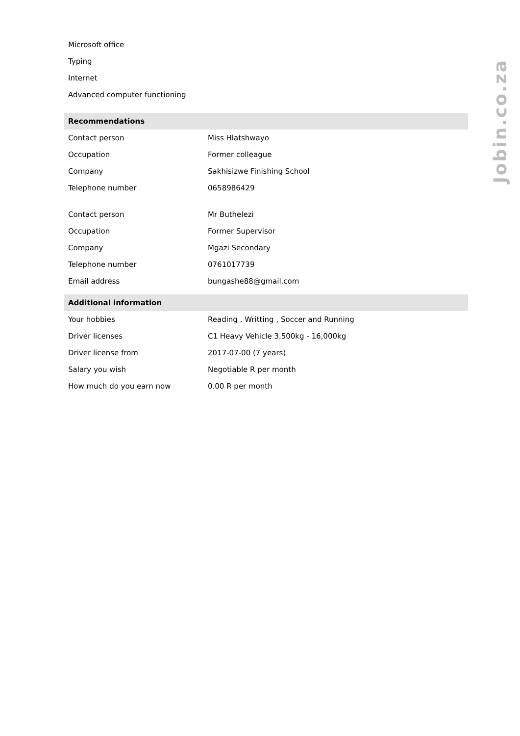Microsoft office
Typing
Internet
Advanced computer functioning
Recommendations
| Contact person | Miss Hlatshwayo |
| Occupation | Former colleague |
| Company | Sakhisizwe Finishing School |
| Telephone number | 0658986429 |
| Contact person | Mr Buthelezi |
| Occupation | Former Supervisor |
| Company | Mgazi Secondary |
| Telephone number | 0761017739 |
| Email address | bungashe88@gmail.com |
Additional information
| Your hobbies | Reading , Writting , Soccer and Running |
| Driver licenses | C1 Heavy Vehicle 3,500kg - 16,000kg |
| Driver license from | 2017-07-00 (7 years) |
| Salary you wish | Negotiable R per month |
| How much do you earn now | 0.00 R per month |
Jobin.co.za